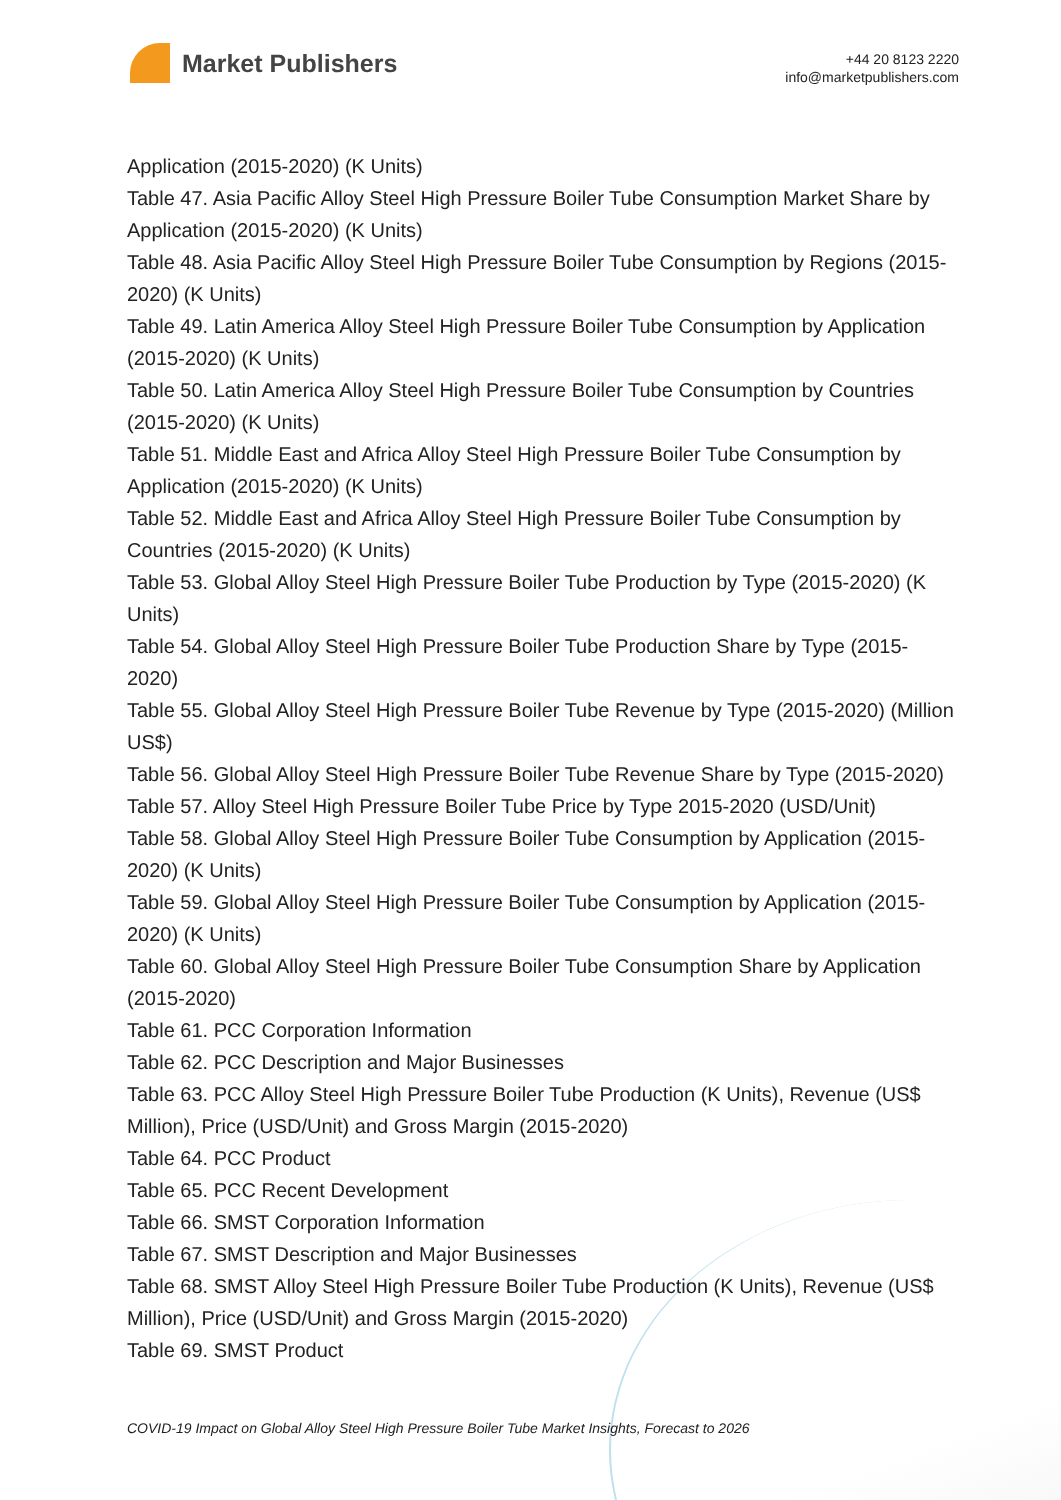Market Publishers
+44 20 8123 2220
info@marketpublishers.com
Application (2015-2020) (K Units)
Table 47. Asia Pacific Alloy Steel High Pressure Boiler Tube Consumption Market Share by Application (2015-2020) (K Units)
Table 48. Asia Pacific Alloy Steel High Pressure Boiler Tube Consumption by Regions (2015-2020) (K Units)
Table 49. Latin America Alloy Steel High Pressure Boiler Tube Consumption by Application (2015-2020) (K Units)
Table 50. Latin America Alloy Steel High Pressure Boiler Tube Consumption by Countries (2015-2020) (K Units)
Table 51. Middle East and Africa Alloy Steel High Pressure Boiler Tube Consumption by Application (2015-2020) (K Units)
Table 52. Middle East and Africa Alloy Steel High Pressure Boiler Tube Consumption by Countries (2015-2020) (K Units)
Table 53. Global Alloy Steel High Pressure Boiler Tube Production by Type (2015-2020) (K Units)
Table 54. Global Alloy Steel High Pressure Boiler Tube Production Share by Type (2015-2020)
Table 55. Global Alloy Steel High Pressure Boiler Tube Revenue by Type (2015-2020) (Million US$)
Table 56. Global Alloy Steel High Pressure Boiler Tube Revenue Share by Type (2015-2020)
Table 57. Alloy Steel High Pressure Boiler Tube Price by Type 2015-2020 (USD/Unit)
Table 58. Global Alloy Steel High Pressure Boiler Tube Consumption by Application (2015-2020) (K Units)
Table 59. Global Alloy Steel High Pressure Boiler Tube Consumption by Application (2015-2020) (K Units)
Table 60. Global Alloy Steel High Pressure Boiler Tube Consumption Share by Application (2015-2020)
Table 61. PCC Corporation Information
Table 62. PCC Description and Major Businesses
Table 63. PCC Alloy Steel High Pressure Boiler Tube Production (K Units), Revenue (US$ Million), Price (USD/Unit) and Gross Margin (2015-2020)
Table 64. PCC Product
Table 65. PCC Recent Development
Table 66. SMST Corporation Information
Table 67. SMST Description and Major Businesses
Table 68. SMST Alloy Steel High Pressure Boiler Tube Production (K Units), Revenue (US$ Million), Price (USD/Unit) and Gross Margin (2015-2020)
Table 69. SMST Product
COVID-19 Impact on Global Alloy Steel High Pressure Boiler Tube Market Insights, Forecast to 2026